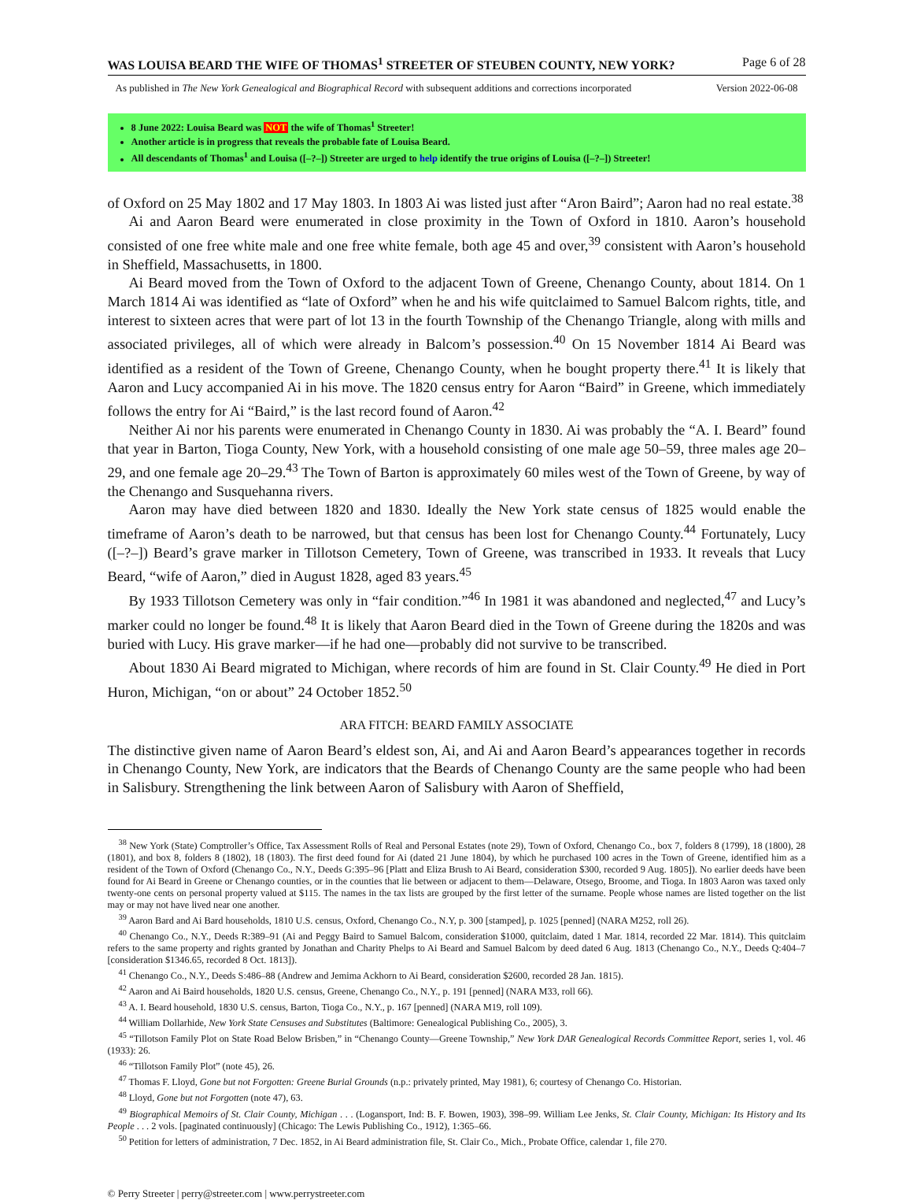WAS LOUISA BEARD THE WIFE OF THOMAS<sup>1</sup> STREETER OF STEUBEN COUNTY, NEW YORK? Page 6 of 28
As published in The New York Genealogical and Biographical Record with subsequent additions and corrections incorporated Version 2022-06-08
8 June 2022: Louisa Beard was NOT the wife of Thomas<sup>1</sup> Streeter!
Another article is in progress that reveals the probable fate of Louisa Beard.
All descendants of Thomas<sup>1</sup> and Louisa ([–?–]) Streeter are urged to help identify the true origins of Louisa ([–?–]) Streeter!
of Oxford on 25 May 1802 and 17 May 1803. In 1803 Ai was listed just after “Aron Baird”; Aaron had no real estate.<sup>38</sup>
Ai and Aaron Beard were enumerated in close proximity in the Town of Oxford in 1810. Aaron’s household consisted of one free white male and one free white female, both age 45 and over,<sup>39</sup> consistent with Aaron’s household in Sheffield, Massachusetts, in 1800.
Ai Beard moved from the Town of Oxford to the adjacent Town of Greene, Chenango County, about 1814. On 1 March 1814 Ai was identified as “late of Oxford” when he and his wife quitclaimed to Samuel Balcom rights, title, and interest to sixteen acres that were part of lot 13 in the fourth Township of the Chenango Triangle, along with mills and associated privileges, all of which were already in Balcom’s possession.<sup>40</sup> On 15 November 1814 Ai Beard was identified as a resident of the Town of Greene, Chenango County, when he bought property there.<sup>41</sup> It is likely that Aaron and Lucy accompanied Ai in his move. The 1820 census entry for Aaron “Baird” in Greene, which immediately follows the entry for Ai “Baird,” is the last record found of Aaron.<sup>42</sup>
Neither Ai nor his parents were enumerated in Chenango County in 1830. Ai was probably the “A. I. Beard” found that year in Barton, Tioga County, New York, with a household consisting of one male age 50–59, three males age 20–29, and one female age 20–29.<sup>43</sup> The Town of Barton is approximately 60 miles west of the Town of Greene, by way of the Chenango and Susquehanna rivers.
Aaron may have died between 1820 and 1830. Ideally the New York state census of 1825 would enable the timeframe of Aaron’s death to be narrowed, but that census has been lost for Chenango County.<sup>44</sup> Fortunately, Lucy ([–?–]) Beard’s grave marker in Tillotson Cemetery, Town of Greene, was transcribed in 1933. It reveals that Lucy Beard, “wife of Aaron,” died in August 1828, aged 83 years.<sup>45</sup>
By 1933 Tillotson Cemetery was only in “fair condition.”<sup>46</sup> In 1981 it was abandoned and neglected,<sup>47</sup> and Lucy’s marker could no longer be found.<sup>48</sup> It is likely that Aaron Beard died in the Town of Greene during the 1820s and was buried with Lucy. His grave marker—if he had one—probably did not survive to be transcribed.
About 1830 Ai Beard migrated to Michigan, where records of him are found in St. Clair County.<sup>49</sup> He died in Port Huron, Michigan, “on or about” 24 October 1852.<sup>50</sup>
ARA FITCH: BEARD FAMILY ASSOCIATE
The distinctive given name of Aaron Beard’s eldest son, Ai, and Ai and Aaron Beard’s appearances together in records in Chenango County, New York, are indicators that the Beards of Chenango County are the same people who had been in Salisbury. Strengthening the link between Aaron of Salisbury with Aaron of Sheffield,
<sup>38</sup> New York (State) Comptroller’s Office, Tax Assessment Rolls of Real and Personal Estates (note 29), Town of Oxford, Chenango Co., box 7, folders 8 (1799), 18 (1800), 28 (1801), and box 8, folders 8 (1802), 18 (1803). The first deed found for Ai (dated 21 June 1804), by which he purchased 100 acres in the Town of Greene, identified him as a resident of the Town of Oxford (Chenango Co., N.Y., Deeds G:395–96 [Platt and Eliza Brush to Ai Beard, consideration $300, recorded 9 Aug. 1805]). No earlier deeds have been found for Ai Beard in Greene or Chenango counties, or in the counties that lie between or adjacent to them—Delaware, Otsego, Broome, and Tioga. In 1803 Aaron was taxed only twenty-one cents on personal property valued at $115. The names in the tax lists are grouped by the first letter of the surname. People whose names are listed together on the list may or may not have lived near one another.
<sup>39</sup> Aaron Bard and Ai Bard households, 1810 U.S. census, Oxford, Chenango Co., N.Y, p. 300 [stamped], p. 1025 [penned] (NARA M252, roll 26).
<sup>40</sup> Chenango Co., N.Y., Deeds R:389–91 (Ai and Peggy Baird to Samuel Balcom, consideration $1000, quitclaim, dated 1 Mar. 1814, recorded 22 Mar. 1814). This quitclaim refers to the same property and rights granted by Jonathan and Charity Phelps to Ai Beard and Samuel Balcom by deed dated 6 Aug. 1813 (Chenango Co., N.Y., Deeds Q:404–7 [consideration $1346.65, recorded 8 Oct. 1813]).
<sup>41</sup> Chenango Co., N.Y., Deeds S:486–88 (Andrew and Jemima Ackhorn to Ai Beard, consideration $2600, recorded 28 Jan. 1815).
<sup>42</sup> Aaron and Ai Baird households, 1820 U.S. census, Greene, Chenango Co., N.Y., p. 191 [penned] (NARA M33, roll 66).
<sup>43</sup> A. I. Beard household, 1830 U.S. census, Barton, Tioga Co., N.Y., p. 167 [penned] (NARA M19, roll 109).
<sup>44</sup> William Dollarhide, New York State Censuses and Substitutes (Baltimore: Genealogical Publishing Co., 2005), 3.
<sup>45</sup> “Tillotson Family Plot on State Road Below Brisben,” in “Chenango County—Greene Township,” New York DAR Genealogical Records Committee Report, series 1, vol. 46 (1933): 26.
<sup>46</sup> “Tillotson Family Plot” (note 45), 26.
<sup>47</sup> Thomas F. Lloyd, Gone but not Forgotten: Greene Burial Grounds (n.p.: privately printed, May 1981), 6; courtesy of Chenango Co. Historian.
<sup>48</sup> Lloyd, Gone but not Forgotten (note 47), 63.
<sup>49</sup> Biographical Memoirs of St. Clair County, Michigan . . . (Logansport, Ind: B. F. Bowen, 1903), 398–99. William Lee Jenks, St. Clair County, Michigan: Its History and Its People . . . 2 vols. [paginated continuously] (Chicago: The Lewis Publishing Co., 1912), 1:365–66.
<sup>50</sup> Petition for letters of administration, 7 Dec. 1852, in Ai Beard administration file, St. Clair Co., Mich., Probate Office, calendar 1, file 270.
© Perry Streeter | perry@streeter.com | www.perrystreeter.com